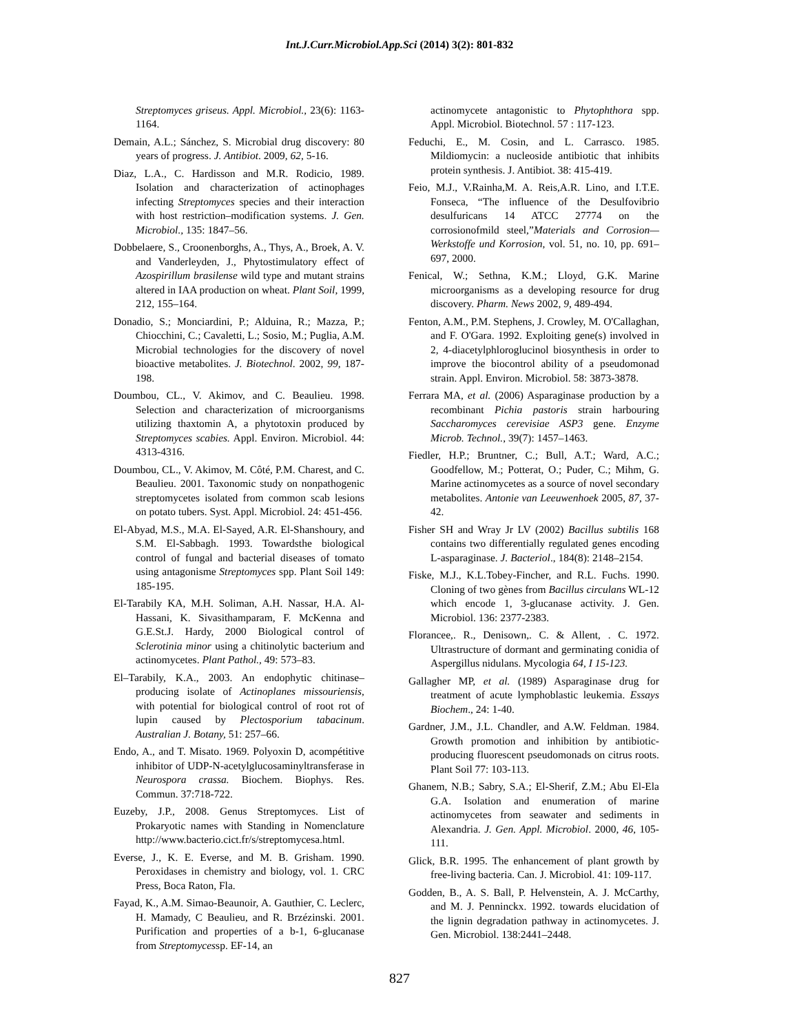Int.J.Curr.Microbiol.App.Sci (2014) 3(2): 801-832
Streptomyces griseus. Appl. Microbiol., 23(6): 1163-1164.
Demain, A.L.; Sánchez, S. Microbial drug discovery: 80 years of progress. J. Antibiot. 2009, 62, 5-16.
Diaz, L.A., C. Hardisson and M.R. Rodicio, 1989. Isolation and characterization of actinophages infecting Streptomyces species and their interaction with host restriction–modification systems. J. Gen. Microbiol., 135: 1847–56.
Dobbelaere, S., Croonenborghs, A., Thys, A., Broek, A. V. and Vanderleyden, J., Phytostimulatory effect of Azospirillum brasilense wild type and mutant strains altered in IAA production on wheat. Plant Soil, 1999, 212, 155–164.
Donadio, S.; Monciardini, P.; Alduina, R.; Mazza, P.; Chiocchini, C.; Cavaletti, L.; Sosio, M.; Puglia, A.M. Microbial technologies for the discovery of novel bioactive metabolites. J. Biotechnol. 2002, 99, 187-198.
Doumbou, CL., V. Akimov, and C. Beaulieu. 1998. Selection and characterization of microorganisms utilizing thaxtomin A, a phytotoxin produced by Streptomyces scabies. Appl. Environ. Microbiol. 44: 4313-4316.
Doumbou, CL., V. Akimov, M. Côté, P.M. Charest, and C. Beaulieu. 2001. Taxonomic study on nonpathogenic streptomycetes isolated from common scab lesions on potato tubers. Syst. Appl. Microbiol. 24: 451-456.
El-Abyad, M.S., M.A. El-Sayed, A.R. El-Shanshoury, and S.M. El-Sabbagh. 1993. Towardsthe biological control of fungal and bacterial diseases of tomato using antagonisme Streptomyces spp. Plant Soil 149: 185-195.
El-Tarabily KA, M.H. Soliman, A.H. Nassar, H.A. Al-Hassani, K. Sivasithamparam, F. McKenna and G.E.St.J. Hardy, 2000 Biological control of Sclerotinia minor using a chitinolytic bacterium and actinomycetes. Plant Pathol., 49: 573–83.
El–Tarabily, K.A., 2003. An endophytic chitinase–producing isolate of Actinoplanes missouriensis, with potential for biological control of root rot of lupin caused by Plectosporium tabacinum. Australian J. Botany, 51: 257–66.
Endo, A., and T. Misato. 1969. Polyoxin D, acompétitive inhibitor of UDP-N-acetylglucosaminyltransferase in Neurospora crassa. Biochem. Biophys. Res. Commun. 37:718-722.
Euzeby, J.P., 2008. Genus Streptomyces. List of Prokaryotic names with Standing in Nomenclature http://www.bacterio.cict.fr/s/streptomycesa.html.
Everse, J., K. E. Everse, and M. B. Grisham. 1990. Peroxidases in chemistry and biology, vol. 1. CRC Press, Boca Raton, Fla.
Fayad, K., A.M. Simao-Beaunoir, A. Gauthier, C. Leclerc, H. Mamady, C Beaulieu, and R. Brzézinski. 2001. Purification and properties of a b-1, 6-glucanase from Streptomycessp. EF-14, an
actinomycete antagonistic to Phytophthora spp. Appl. Microbiol. Biotechnol. 57 : 117-123.
Feduchi, E., M. Cosin, and L. Carrasco. 1985. Mildiomycin: a nucleoside antibiotic that inhibits protein synthesis. J. Antibiot. 38: 415-419.
Feio, M.J., V.Rainha,M. A. Reis,A.R. Lino, and I.T.E. Fonseca, “The influence of the Desulfovibrio desulfuricans 14 ATCC 27774 on the corrosionofmild steel,”Materials and Corrosion—Werkstoffe und Korrosion, vol. 51, no. 10, pp. 691–697, 2000.
Fenical, W.; Sethna, K.M.; Lloyd, G.K. Marine microorganisms as a developing resource for drug discovery. Pharm. News 2002, 9, 489-494.
Fenton, A.M., P.M. Stephens, J. Crowley, M. O'Callaghan, and F. O'Gara. 1992. Exploiting gene(s) involved in 2, 4-diacetylphloroglucinol biosynthesis in order to improve the biocontrol ability of a pseudomonad strain. Appl. Environ. Microbiol. 58: 3873-3878.
Ferrara MA, et al. (2006) Asparaginase production by a recombinant Pichia pastoris strain harbouring Saccharomyces cerevisiae ASP3 gene. Enzyme Microb. Technol., 39(7): 1457–1463.
Fiedler, H.P.; Bruntner, C.; Bull, A.T.; Ward, A.C.; Goodfellow, M.; Potterat, O.; Puder, C.; Mihm, G. Marine actinomycetes as a source of novel secondary metabolites. Antonie van Leeuwenhoek 2005, 87, 37-42.
Fisher SH and Wray Jr LV (2002) Bacillus subtilis 168 contains two differentially regulated genes encoding L-asparaginase. J. Bacteriol., 184(8): 2148–2154.
Fiske, M.J., K.L.Tobey-Fincher, and R.L. Fuchs. 1990. Cloning of two gènes from Bacillus circulans WL-12 which encode 1, 3-glucanase activity. J. Gen. Microbiol. 136: 2377-2383.
Florancee,. R., Denisown,. C. & Allent, . C. 1972. Ultrastructure of dormant and germinating conidia of Aspergillus nidulans. Mycologia 64, I 15-123.
Gallagher MP, et al. (1989) Asparaginase drug for treatment of acute lymphoblastic leukemia. Essays Biochem., 24: 1-40.
Gardner, J.M., J.L. Chandler, and A.W. Feldman. 1984. Growth promotion and inhibition by antibiotic-producing fluorescent pseudomonads on citrus roots. Plant Soil 77: 103-113.
Ghanem, N.B.; Sabry, S.A.; El-Sherif, Z.M.; Abu El-Ela G.A. Isolation and enumeration of marine actinomycetes from seawater and sediments in Alexandria. J. Gen. Appl. Microbiol. 2000, 46, 105-111.
Glick, B.R. 1995. The enhancement of plant growth by free-living bacteria. Can. J. Microbiol. 41: 109-117.
Godden, B., A. S. Ball, P. Helvenstein, A. J. McCarthy, and M. J. Penninckx. 1992. towards elucidation of the lignin degradation pathway in actinomycetes. J. Gen. Microbiol. 138:2441–2448.
827